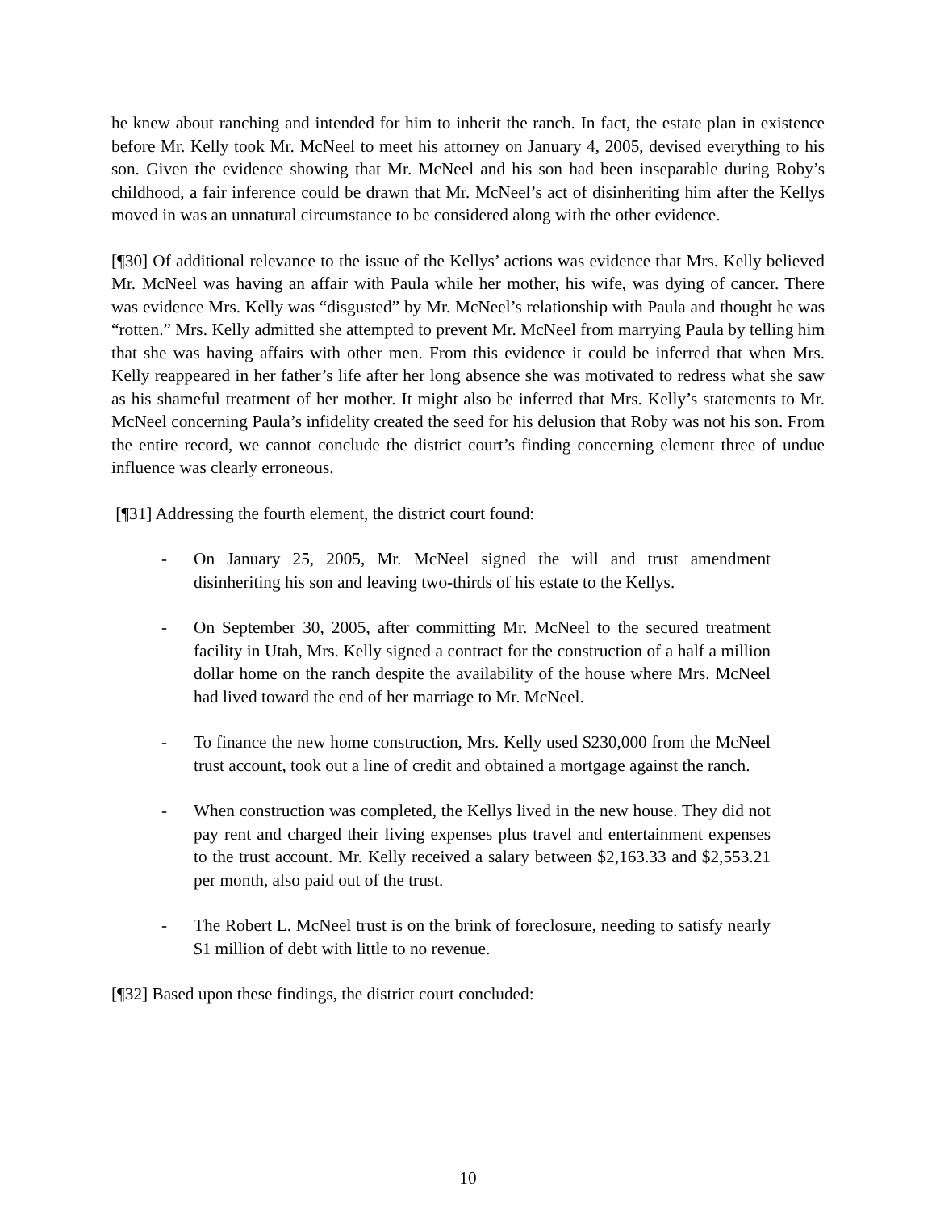he knew about ranching and intended for him to inherit the ranch. In fact, the estate plan in existence before Mr. Kelly took Mr. McNeel to meet his attorney on January 4, 2005, devised everything to his son. Given the evidence showing that Mr. McNeel and his son had been inseparable during Roby’s childhood, a fair inference could be drawn that Mr. McNeel’s act of disinheriting him after the Kellys moved in was an unnatural circumstance to be considered along with the other evidence.
[¶30] Of additional relevance to the issue of the Kellys’ actions was evidence that Mrs. Kelly believed Mr. McNeel was having an affair with Paula while her mother, his wife, was dying of cancer. There was evidence Mrs. Kelly was “disgusted” by Mr. McNeel’s relationship with Paula and thought he was “rotten.” Mrs. Kelly admitted she attempted to prevent Mr. McNeel from marrying Paula by telling him that she was having affairs with other men. From this evidence it could be inferred that when Mrs. Kelly reappeared in her father’s life after her long absence she was motivated to redress what she saw as his shameful treatment of her mother. It might also be inferred that Mrs. Kelly’s statements to Mr. McNeel concerning Paula’s infidelity created the seed for his delusion that Roby was not his son. From the entire record, we cannot conclude the district court’s finding concerning element three of undue influence was clearly erroneous.
[¶31] Addressing the fourth element, the district court found:
- On January 25, 2005, Mr. McNeel signed the will and trust amendment disinheriting his son and leaving two-thirds of his estate to the Kellys.
- On September 30, 2005, after committing Mr. McNeel to the secured treatment facility in Utah, Mrs. Kelly signed a contract for the construction of a half a million dollar home on the ranch despite the availability of the house where Mrs. McNeel had lived toward the end of her marriage to Mr. McNeel.
- To finance the new home construction, Mrs. Kelly used $230,000 from the McNeel trust account, took out a line of credit and obtained a mortgage against the ranch.
- When construction was completed, the Kellys lived in the new house. They did not pay rent and charged their living expenses plus travel and entertainment expenses to the trust account. Mr. Kelly received a salary between $2,163.33 and $2,553.21 per month, also paid out of the trust.
- The Robert L. McNeel trust is on the brink of foreclosure, needing to satisfy nearly $1 million of debt with little to no revenue.
[¶32] Based upon these findings, the district court concluded:
10